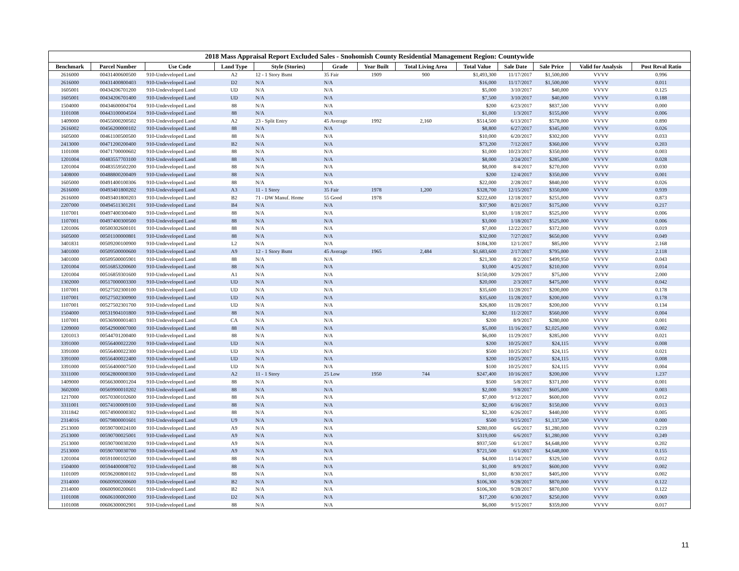2018 Mass Appraisal Report Excluded Sales - Snohomish County Residential Management Region: Countywide
| Benchmark | Parcel Number | Use Code | Land Type | Style (Stories) | Grade | Year Built | Total Living Area | Total Value | Sale Date | Sale Price | Valid for Analysis | Post Reval Ratio |
| --- | --- | --- | --- | --- | --- | --- | --- | --- | --- | --- | --- | --- |
| 2616000 | 00431400600500 | 910-Undeveloped Land | A2 | 12 - 1 Story Bsmt | 35 Fair | 1909 | 900 | $1,493,300 | 11/17/2017 | $1,500,000 | VVVV | 0.996 |
| 2616000 | 00431400800403 | 910-Undeveloped Land | D2 | N/A | N/A | | | $16,000 | 11/17/2017 | $1,500,000 | VVVV | 0.011 |
| 1605001 | 00434206701200 | 910-Undeveloped Land | UD | N/A | N/A | | | $5,000 | 3/10/2017 | $40,000 | VVVV | 0.125 |
| 1605001 | 00434206701400 | 910-Undeveloped Land | UD | N/A | N/A | | | $7,500 | 3/10/2017 | $40,000 | VVVV | 0.188 |
| 1504000 | 00434600004704 | 910-Undeveloped Land | 88 | N/A | N/A | | | $200 | 6/23/2017 | $837,500 | VVVV | 0.000 |
| 1101008 | 00443100004504 | 910-Undeveloped Land | 88 | N/A | N/A | | | $1,000 | 1/3/2017 | $155,000 | VVVV | 0.006 |
| 1409000 | 00455000200502 | 910-Undeveloped Land | A2 | 23 - Split Entry | 45 Average | 1992 | 2,160 | $514,500 | 6/13/2017 | $578,000 | VVVV | 0.890 |
| 2616002 | 00456200000102 | 910-Undeveloped Land | 88 | N/A | N/A | | | $8,800 | 6/27/2017 | $345,000 | VVVV | 0.026 |
| 1605000 | 00461100500500 | 910-Undeveloped Land | 88 | N/A | N/A | | | $10,000 | 6/20/2017 | $302,000 | VVVV | 0.033 |
| 2413000 | 00471200200400 | 910-Undeveloped Land | B2 | N/A | N/A | | | $73,200 | 7/12/2017 | $360,000 | VVVV | 0.203 |
| 1101008 | 00471700000602 | 910-Undeveloped Land | 88 | N/A | N/A | | | $1,000 | 10/23/2017 | $350,000 | VVVV | 0.003 |
| 1201004 | 00483557703100 | 910-Undeveloped Land | 88 | N/A | N/A | | | $8,000 | 2/24/2017 | $285,000 | VVVV | 0.028 |
| 1201004 | 00483559502200 | 910-Undeveloped Land | 88 | N/A | N/A | | | $8,000 | 8/4/2017 | $270,000 | VVVV | 0.030 |
| 1408000 | 00488800200409 | 910-Undeveloped Land | 88 | N/A | N/A | | | $200 | 12/4/2017 | $350,000 | VVVV | 0.001 |
| 1605000 | 00491400100306 | 910-Undeveloped Land | 88 | N/A | N/A | | | $22,000 | 2/28/2017 | $840,000 | VVVV | 0.026 |
| 2616000 | 00493401800202 | 910-Undeveloped Land | A3 | 11 - 1 Story | 35 Fair | 1978 | 1,200 | $328,700 | 12/15/2017 | $350,000 | VVVV | 0.939 |
| 2616000 | 00493401800203 | 910-Undeveloped Land | B2 | 71 - DW Manuf. Home | 55 Good | 1978 | | $222,600 | 12/18/2017 | $255,000 | VVVV | 0.873 |
| 2207000 | 00494511301201 | 910-Undeveloped Land | B4 | N/A | N/A | | | $37,900 | 8/21/2017 | $175,000 | VVVV | 0.217 |
| 1107001 | 00497400300400 | 910-Undeveloped Land | 88 | N/A | N/A | | | $3,000 | 1/18/2017 | $525,000 | VVVV | 0.006 |
| 1107001 | 00497400300500 | 910-Undeveloped Land | 88 | N/A | N/A | | | $3,000 | 1/18/2017 | $525,000 | VVVV | 0.006 |
| 1201006 | 00500302600101 | 910-Undeveloped Land | 88 | N/A | N/A | | | $7,000 | 12/22/2017 | $372,000 | VVVV | 0.019 |
| 1605000 | 00501100000801 | 910-Undeveloped Land | 88 | N/A | N/A | | | $32,000 | 7/27/2017 | $650,000 | VVVV | 0.049 |
| 3401831 | 00509200100900 | 910-Undeveloped Land | L2 | N/A | N/A | | | $184,300 | 12/1/2017 | $85,000 | VVVV | 2.168 |
| 3401000 | 00509500000600 | 910-Undeveloped Land | A9 | 12 - 1 Story Bsmt | 45 Average | 1965 | 2,484 | $1,683,600 | 2/17/2017 | $795,000 | VVVV | 2.118 |
| 3401000 | 00509500005901 | 910-Undeveloped Land | 88 | N/A | N/A | | | $21,300 | 8/2/2017 | $499,950 | VVVV | 0.043 |
| 1201004 | 00516853200600 | 910-Undeveloped Land | 88 | N/A | N/A | | | $3,000 | 4/25/2017 | $210,000 | VVVV | 0.014 |
| 1201004 | 00516859301600 | 910-Undeveloped Land | A1 | N/A | N/A | | | $150,000 | 3/29/2017 | $75,000 | VVVV | 2.000 |
| 1302000 | 00517000003300 | 910-Undeveloped Land | UD | N/A | N/A | | | $20,000 | 2/3/2017 | $475,000 | VVVV | 0.042 |
| 1107001 | 00527502300100 | 910-Undeveloped Land | UD | N/A | N/A | | | $35,600 | 11/28/2017 | $200,000 | VVVV | 0.178 |
| 1107001 | 00527502300900 | 910-Undeveloped Land | UD | N/A | N/A | | | $35,600 | 11/28/2017 | $200,000 | VVVV | 0.178 |
| 1107001 | 00527502301700 | 910-Undeveloped Land | UD | N/A | N/A | | | $26,800 | 11/28/2017 | $200,000 | VVVV | 0.134 |
| 1504000 | 00531904101800 | 910-Undeveloped Land | 88 | N/A | N/A | | | $2,000 | 11/2/2017 | $560,000 | VVVV | 0.004 |
| 1107001 | 00536900001403 | 910-Undeveloped Land | CA | N/A | N/A | | | $200 | 8/9/2017 | $280,000 | VVVV | 0.001 |
| 1209000 | 00542900007000 | 910-Undeveloped Land | 88 | N/A | N/A | | | $5,000 | 11/16/2017 | $2,025,000 | VVVV | 0.002 |
| 1201013 | 00544701200400 | 910-Undeveloped Land | 88 | N/A | N/A | | | $6,000 | 11/29/2017 | $285,000 | VVVV | 0.021 |
| 3391000 | 00556400022200 | 910-Undeveloped Land | UD | N/A | N/A | | | $200 | 10/25/2017 | $24,115 | VVVV | 0.008 |
| 3391000 | 00556400022300 | 910-Undeveloped Land | UD | N/A | N/A | | | $500 | 10/25/2017 | $24,115 | VVVV | 0.021 |
| 3391000 | 00556400022400 | 910-Undeveloped Land | UD | N/A | N/A | | | $200 | 10/25/2017 | $24,115 | VVVV | 0.008 |
| 3391000 | 00556400007500 | 910-Undeveloped Land | UD | N/A | N/A | | | $100 | 10/25/2017 | $24,115 | VVVV | 0.004 |
| 3311000 | 00562800000300 | 910-Undeveloped Land | A2 | 11 - 1 Story | 25 Low | 1950 | 744 | $247,400 | 10/16/2017 | $200,000 | VVVV | 1.237 |
| 1409000 | 00566300001204 | 910-Undeveloped Land | 88 | N/A | N/A | | | $500 | 5/8/2017 | $371,000 | VVVV | 0.001 |
| 3602000 | 00569900010202 | 910-Undeveloped Land | 88 | N/A | N/A | | | $2,000 | 9/8/2017 | $605,000 | VVVV | 0.003 |
| 1217000 | 00570300102600 | 910-Undeveloped Land | 88 | N/A | N/A | | | $7,000 | 9/12/2017 | $600,000 | VVVV | 0.012 |
| 3311001 | 00574100009100 | 910-Undeveloped Land | 88 | N/A | N/A | | | $2,000 | 6/16/2017 | $150,000 | VVVV | 0.013 |
| 3311842 | 00574900000302 | 910-Undeveloped Land | 88 | N/A | N/A | | | $2,300 | 6/26/2017 | $440,000 | VVVV | 0.005 |
| 2314016 | 00579800001601 | 910-Undeveloped Land | U9 | N/A | N/A | | | $500 | 9/15/2017 | $1,137,500 | VVVV | 0.000 |
| 2513000 | 00590700024100 | 910-Undeveloped Land | A9 | N/A | N/A | | | $280,000 | 6/6/2017 | $1,280,000 | VVVV | 0.219 |
| 2513000 | 00590700025001 | 910-Undeveloped Land | A9 | N/A | N/A | | | $319,000 | 6/6/2017 | $1,280,000 | VVVV | 0.249 |
| 2513000 | 00590700030200 | 910-Undeveloped Land | A9 | N/A | N/A | | | $937,500 | 6/1/2017 | $4,648,000 | VVVV | 0.202 |
| 2513000 | 00590700030700 | 910-Undeveloped Land | A9 | N/A | N/A | | | $721,500 | 6/1/2017 | $4,648,000 | VVVV | 0.155 |
| 1201004 | 00591000102500 | 910-Undeveloped Land | 88 | N/A | N/A | | | $4,000 | 11/14/2017 | $329,500 | VVVV | 0.012 |
| 1504000 | 00594400008702 | 910-Undeveloped Land | 88 | N/A | N/A | | | $1,000 | 8/9/2017 | $600,000 | VVVV | 0.002 |
| 1101009 | 00596200800102 | 910-Undeveloped Land | 88 | N/A | N/A | | | $1,000 | 8/30/2017 | $405,000 | VVVV | 0.002 |
| 2314000 | 00600900200600 | 910-Undeveloped Land | B2 | N/A | N/A | | | $106,300 | 9/28/2017 | $870,000 | VVVV | 0.122 |
| 2314000 | 00600900200601 | 910-Undeveloped Land | B2 | N/A | N/A | | | $106,300 | 9/28/2017 | $870,000 | VVVV | 0.122 |
| 1101008 | 00606100002000 | 910-Undeveloped Land | D2 | N/A | N/A | | | $17,200 | 6/30/2017 | $250,000 | VVVV | 0.069 |
| 1101008 | 00606300002901 | 910-Undeveloped Land | 88 | N/A | N/A | | | $6,000 | 9/15/2017 | $359,000 | VVVV | 0.017 |
11